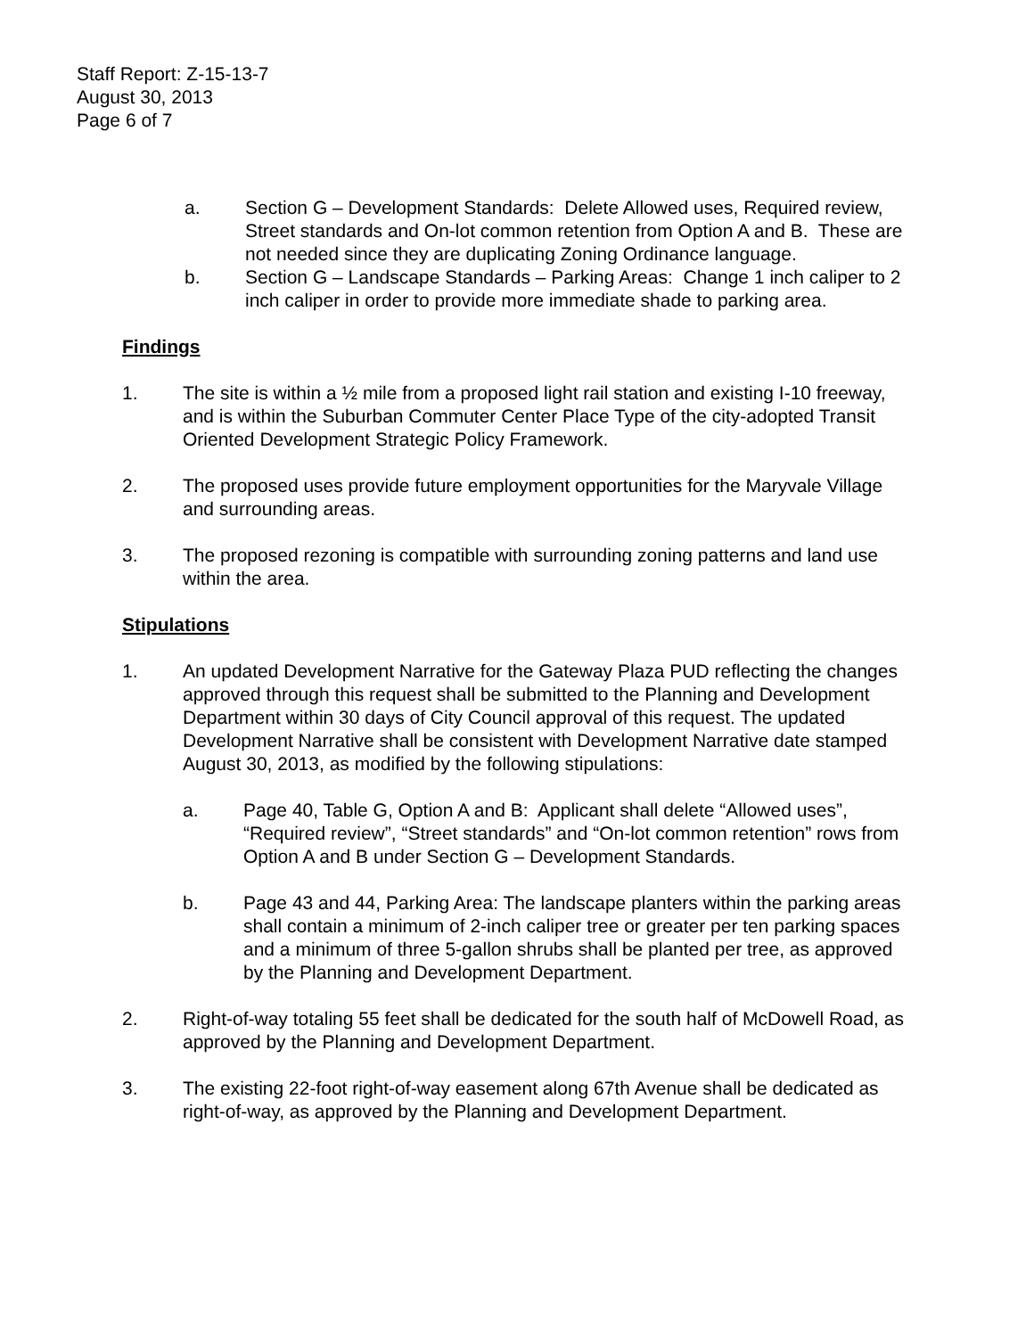Staff Report: Z-15-13-7
August 30, 2013
Page 6 of 7
a. Section G – Development Standards: Delete Allowed uses, Required review, Street standards and On-lot common retention from Option A and B. These are not needed since they are duplicating Zoning Ordinance language.
b. Section G – Landscape Standards – Parking Areas: Change 1 inch caliper to 2 inch caliper in order to provide more immediate shade to parking area.
Findings
1. The site is within a ½ mile from a proposed light rail station and existing I-10 freeway, and is within the Suburban Commuter Center Place Type of the city-adopted Transit Oriented Development Strategic Policy Framework.
2. The proposed uses provide future employment opportunities for the Maryvale Village and surrounding areas.
3. The proposed rezoning is compatible with surrounding zoning patterns and land use within the area.
Stipulations
1. An updated Development Narrative for the Gateway Plaza PUD reflecting the changes approved through this request shall be submitted to the Planning and Development Department within 30 days of City Council approval of this request. The updated Development Narrative shall be consistent with Development Narrative date stamped August 30, 2013, as modified by the following stipulations:
a. Page 40, Table G, Option A and B: Applicant shall delete “Allowed uses”, “Required review”, “Street standards” and “On-lot common retention” rows from Option A and B under Section G – Development Standards.
b. Page 43 and 44, Parking Area: The landscape planters within the parking areas shall contain a minimum of 2-inch caliper tree or greater per ten parking spaces and a minimum of three 5-gallon shrubs shall be planted per tree, as approved by the Planning and Development Department.
2. Right-of-way totaling 55 feet shall be dedicated for the south half of McDowell Road, as approved by the Planning and Development Department.
3. The existing 22-foot right-of-way easement along 67th Avenue shall be dedicated as right-of-way, as approved by the Planning and Development Department.